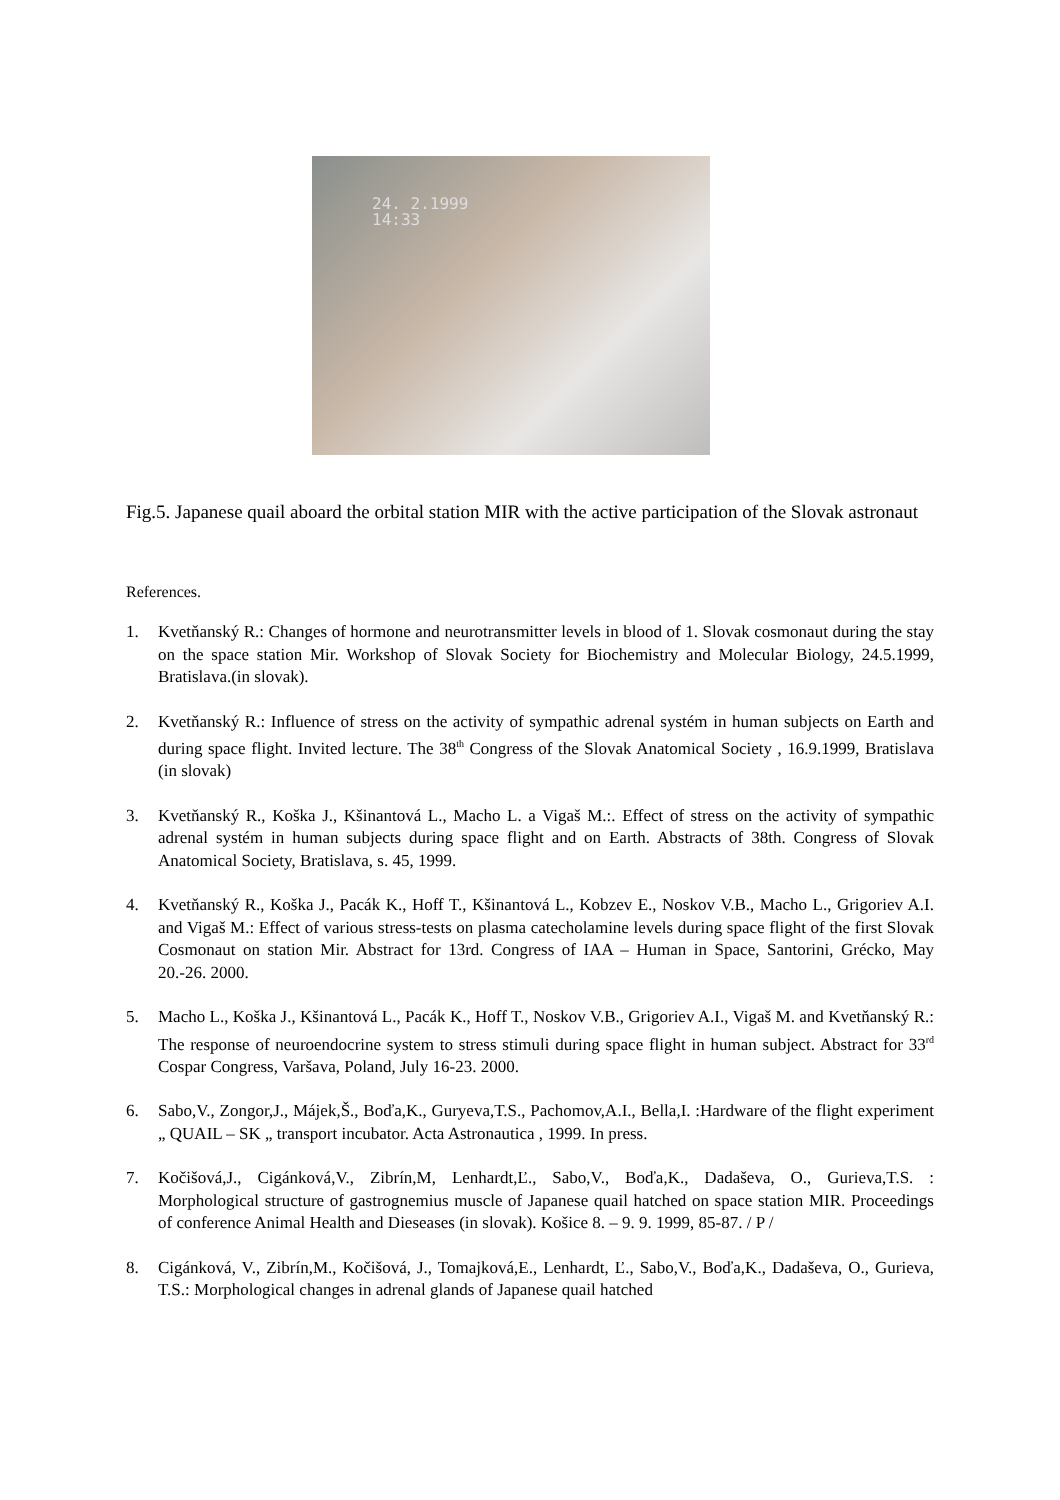24. 2.1999
14:33
Fig.5. Japanese quail aboard the orbital station MIR with the active participation of the Slovak astronaut
References.
1. Kvetňanský R.: Changes of hormone and neurotransmitter levels in blood of 1. Slovak cosmonaut during the stay on the space station Mir. Workshop of Slovak Society for Biochemistry and Molecular Biology, 24.5.1999, Bratislava.(in slovak).
2. Kvetňanský R.: Influence of stress on the activity of sympathic adrenal systém in human subjects on Earth and during space flight. Invited lecture. The 38<sup>th</sup> Congress of the Slovak Anatomical Society , 16.9.1999, Bratislava (in slovak)
3. Kvetňanský R., Koška J., Kšinantová L., Macho L. a Vigaš M.:. Effect of stress on the activity of sympathic adrenal systém in human subjects during space flight and on Earth. Abstracts of 38th. Congress of Slovak Anatomical Society, Bratislava, s. 45, 1999.
4. Kvetňanský R., Koška J., Pacák K., Hoff T., Kšinantová L., Kobzev E., Noskov V.B., Macho L., Grigoriev A.I. and Vigaš M.: Effect of various stress-tests on plasma catecholamine levels during space flight of the first Slovak Cosmonaut on station Mir. Abstract for 13rd. Congress of IAA – Human in Space, Santorini, Grécko, May 20.-26. 2000.
5. Macho L., Koška J., Kšinantová L., Pacák K., Hoff T., Noskov V.B., Grigoriev A.I., Vigaš M. and Kvetňanský R.: The response of neuroendocrine system to stress stimuli during space flight in human subject. Abstract for 33<sup>rd</sup> Cospar Congress, Varšava, Poland, July 16-23. 2000.
6. Sabo,V., Zongor,J., Májek,Š., Boďa,K., Guryeva,T.S., Pachomov,A.I., Bella,I. :Hardware of the flight experiment „ QUAIL – SK „ transport incubator. Acta Astronautica , 1999. In press.
7. Kočišová,J., Cigánková,V., Zibrín,M, Lenhardt,Ľ., Sabo,V., Boďa,K., Dadaševa, O., Gurieva,T.S. : Morphological structure of gastrognemius muscle of Japanese quail hatched on space station MIR. Proceedings of conference Animal Health and Dieseases (in slovak). Košice 8. – 9. 9. 1999, 85-87. / P /
8. Cigánková, V., Zibrín,M., Kočišová, J., Tomajková,E., Lenhardt, Ľ., Sabo,V., Boďa,K., Dadaševa, O., Gurieva, T.S.: Morphological changes in adrenal glands of Japanese quail hatched